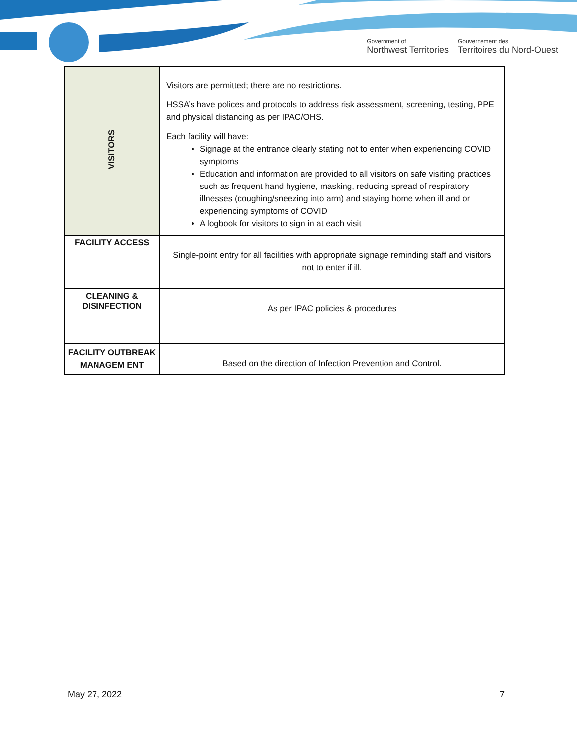Government of
Northwest Territories
Gouvernement des
Territoires du Nord-Ouest
| VISITORS | Visitors are permitted; there are no restrictions. HSSA’s have polices and protocols to address risk assessment, screening, testing, PPE and physical distancing as per IPAC/OHS. Each facility will have: Signage at the entrance clearly stating not to enter when experiencing COVID symptoms Education and information are provided to all visitors on safe visiting practices such as frequent hand hygiene, masking, reducing spread of respiratory illnesses (coughing/sneezing into arm) and staying home when ill and or experiencing symptoms of COVID A logbook for visitors to sign in at each visit |
| FACILITY ACCESS | Single-point entry for all facilities with appropriate signage reminding staff and visitors not to enter if ill. |
| CLEANING & DISINFECTION | As per IPAC policies & procedures |
| FACILITY OUTBREAK MANAGEM ENT | Based on the direction of Infection Prevention and Control. |
May 27, 2022 7